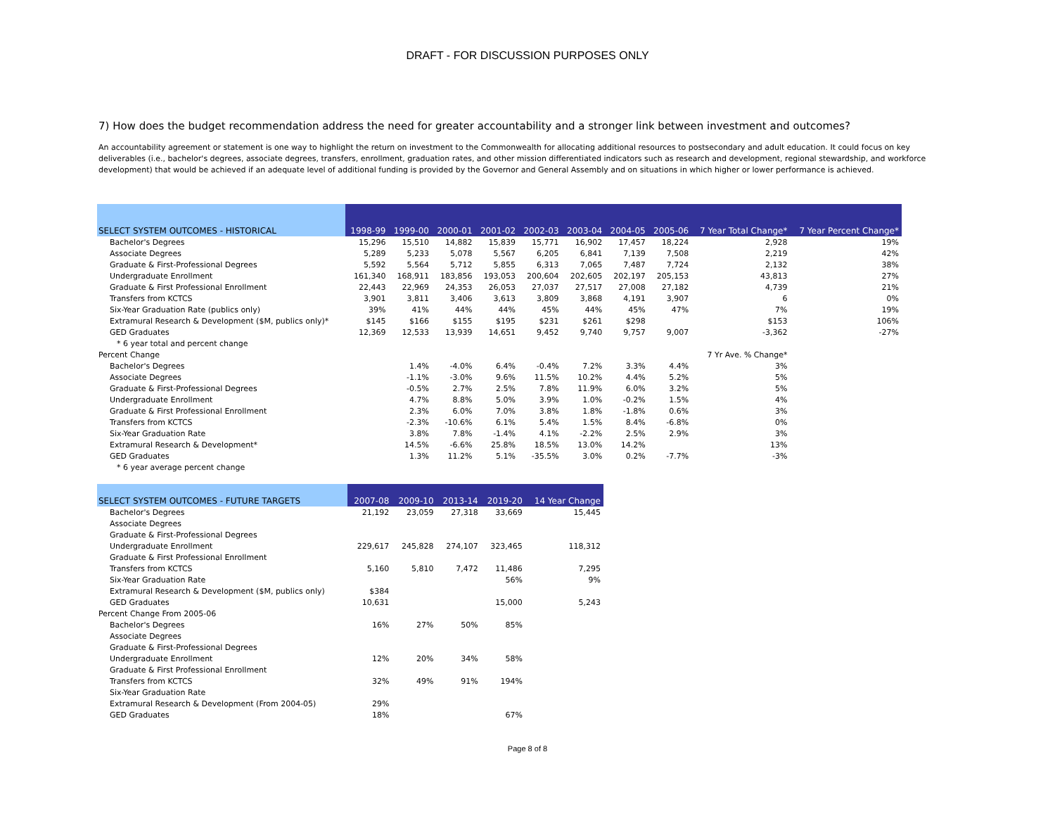DRAFT - FOR DISCUSSION PURPOSES ONLY
7) How does the budget recommendation address the need for greater accountability and a stronger link between investment and outcomes?
An accountability agreement or statement is one way to highlight the return on investment to the Commonwealth for allocating additional resources to postsecondary and adult education. It could focus on key deliverables (i.e., bachelor's degrees, associate degrees, transfers, enrollment, graduation rates, and other mission differentiated indicators such as research and development, regional stewardship, and workforce development) that would be achieved if an adequate level of additional funding is provided by the Governor and General Assembly and on situations in which higher or lower performance is achieved.
| SELECT SYSTEM OUTCOMES - HISTORICAL | 1998-99 | 1999-00 | 2000-01 | 2001-02 | 2002-03 | 2003-04 | 2004-05 | 2005-06 | 7 Year Total Change* | 7 Year Percent Change* |
| --- | --- | --- | --- | --- | --- | --- | --- | --- | --- | --- |
| Bachelor's Degrees | 15,296 | 15,510 | 14,882 | 15,839 | 15,771 | 16,902 | 17,457 | 18,224 | 2,928 | 19% |
| Associate Degrees | 5,289 | 5,233 | 5,078 | 5,567 | 6,205 | 6,841 | 7,139 | 7,508 | 2,219 | 42% |
| Graduate & First-Professional Degrees | 5,592 | 5,564 | 5,712 | 5,855 | 6,313 | 7,065 | 7,487 | 7,724 | 2,132 | 38% |
| Undergraduate Enrollment | 161,340 | 168,911 | 183,856 | 193,053 | 200,604 | 202,605 | 202,197 | 205,153 | 43,813 | 27% |
| Graduate & First Professional Enrollment | 22,443 | 22,969 | 24,353 | 26,053 | 27,037 | 27,517 | 27,008 | 27,182 | 4,739 | 21% |
| Transfers from KCTCS | 3,901 | 3,811 | 3,406 | 3,613 | 3,809 | 3,868 | 4,191 | 3,907 | 6 | 0% |
| Six-Year Graduation Rate (publics only) | 39% | 41% | 44% | 44% | 45% | 44% | 45% | 47% | 7% | 19% |
| Extramural Research & Development ($M, publics only)* | $145 | $166 | $155 | $195 | $231 | $261 | $298 | | $153 | 106% |
| GED Graduates | 12,369 | 12,533 | 13,939 | 14,651 | 9,452 | 9,740 | 9,757 | 9,007 | -3,362 | -27% |
| * 6 year total and percent change | | | | | | | | | | |
| Percent Change | | | | | | | | | 7 Yr Ave. % Change* | |
| Bachelor's Degrees | | 1.4% | -4.0% | 6.4% | -0.4% | 7.2% | 3.3% | 4.4% | 3% | |
| Associate Degrees | | -1.1% | -3.0% | 9.6% | 11.5% | 10.2% | 4.4% | 5.2% | 5% | |
| Graduate & First-Professional Degrees | | -0.5% | 2.7% | 2.5% | 7.8% | 11.9% | 6.0% | 3.2% | 5% | |
| Undergraduate Enrollment | | 4.7% | 8.8% | 5.0% | 3.9% | 1.0% | -0.2% | 1.5% | 4% | |
| Graduate & First Professional Enrollment | | 2.3% | 6.0% | 7.0% | 3.8% | 1.8% | -1.8% | 0.6% | 3% | |
| Transfers from KCTCS | | -2.3% | -10.6% | 6.1% | 5.4% | 1.5% | 8.4% | -6.8% | 0% | |
| Six-Year Graduation Rate | | 3.8% | 7.8% | -1.4% | 4.1% | -2.2% | 2.5% | 2.9% | 3% | |
| Extramural Research & Development* | | 14.5% | -6.6% | 25.8% | 18.5% | 13.0% | 14.2% | | 13% | |
| GED Graduates | | 1.3% | 11.2% | 5.1% | -35.5% | 3.0% | 0.2% | -7.7% | -3% | |
| * 6 year average percent change | | | | | | | | | | |
| SELECT SYSTEM OUTCOMES - FUTURE TARGETS | 2007-08 | 2009-10 | 2013-14 | 2019-20 | 14 Year Change |
| --- | --- | --- | --- | --- | --- |
| Bachelor's Degrees | 21,192 | 23,059 | 27,318 | 33,669 | 15,445 |
| Associate Degrees | | | | | |
| Graduate & First-Professional Degrees | | | | | |
| Undergraduate Enrollment | 229,617 | 245,828 | 274,107 | 323,465 | 118,312 |
| Graduate & First Professional Enrollment | | | | | |
| Transfers from KCTCS | 5,160 | 5,810 | 7,472 | 11,486 | 7,295 |
| Six-Year Graduation Rate | | | | 56% | 9% |
| Extramural Research & Development ($M, publics only) | $384 | | | | |
| GED Graduates | 10,631 | | | 15,000 | 5,243 |
| Percent Change From 2005-06 | | | | | |
| Bachelor's Degrees | 16% | 27% | 50% | 85% | |
| Associate Degrees | | | | | |
| Graduate & First-Professional Degrees | | | | | |
| Undergraduate Enrollment | 12% | 20% | 34% | 58% | |
| Graduate & First Professional Enrollment | | | | | |
| Transfers from KCTCS | 32% | 49% | 91% | 194% | |
| Six-Year Graduation Rate | | | | | |
| Extramural Research & Development (From 2004-05) | 29% | | | | |
| GED Graduates | 18% | | | 67% | |
Page 8 of 8